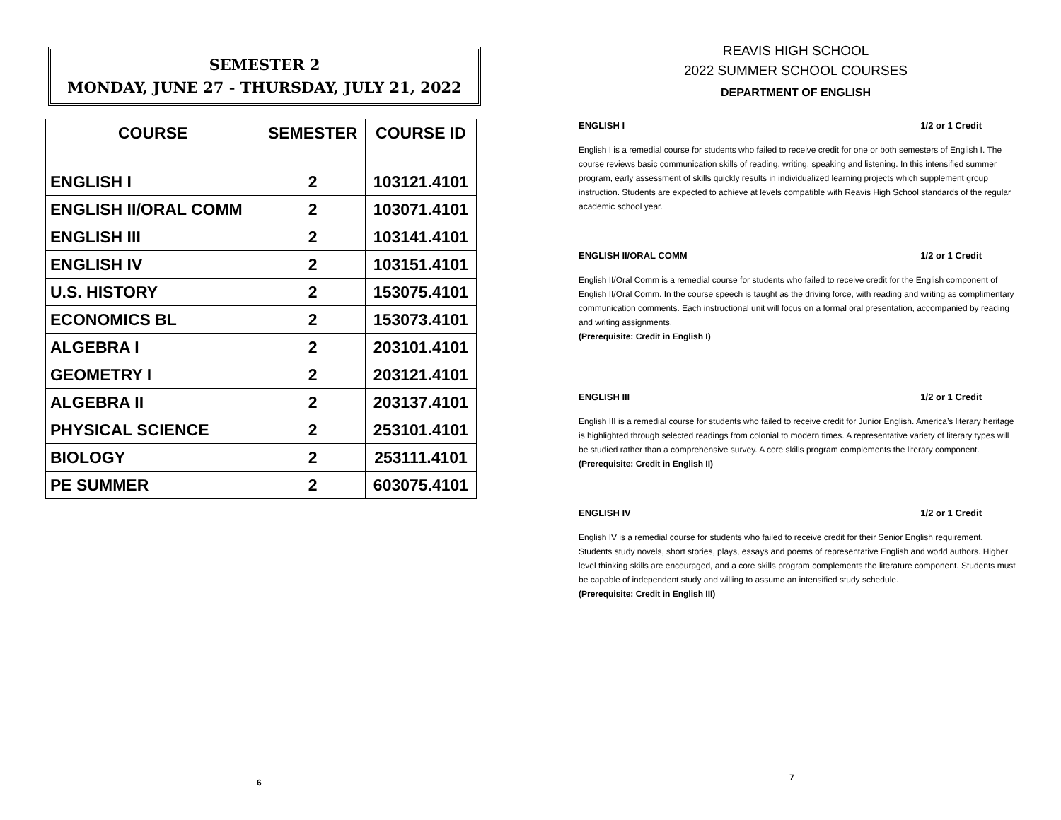SEMESTER 2
MONDAY, JUNE 27 - THURSDAY, JULY 21, 2022
| COURSE | SEMESTER | COURSE ID |
| --- | --- | --- |
| ENGLISH I | 2 | 103121.4101 |
| ENGLISH II/ORAL COMM | 2 | 103071.4101 |
| ENGLISH III | 2 | 103141.4101 |
| ENGLISH IV | 2 | 103151.4101 |
| U.S. HISTORY | 2 | 153075.4101 |
| ECONOMICS BL | 2 | 153073.4101 |
| ALGEBRA I | 2 | 203101.4101 |
| GEOMETRY I | 2 | 203121.4101 |
| ALGEBRA II | 2 | 203137.4101 |
| PHYSICAL SCIENCE | 2 | 253101.4101 |
| BIOLOGY | 2 | 253111.4101 |
| PE SUMMER | 2 | 603075.4101 |
6
REAVIS HIGH SCHOOL
2022 SUMMER SCHOOL COURSES
DEPARTMENT OF ENGLISH
ENGLISH I 1/2 or 1 Credit
English I is a remedial course for students who failed to receive credit for one or both semesters of English I. The course reviews basic communication skills of reading, writing, speaking and listening. In this intensified summer program, early assessment of skills quickly results in individualized learning projects which supplement group instruction. Students are expected to achieve at levels compatible with Reavis High School standards of the regular academic school year.
ENGLISH II/ORAL COMM 1/2 or 1 Credit
English II/Oral Comm is a remedial course for students who failed to receive credit for the English component of English II/Oral Comm. In the course speech is taught as the driving force, with reading and writing as complimentary communication comments. Each instructional unit will focus on a formal oral presentation, accompanied by reading and writing assignments.
(Prerequisite: Credit in English I)
ENGLISH III 1/2 or 1 Credit
English III is a remedial course for students who failed to receive credit for Junior English. America’s literary heritage is highlighted through selected readings from colonial to modern times. A representative variety of literary types will be studied rather than a comprehensive survey. A core skills program complements the literary component. (Prerequisite: Credit in English II)
ENGLISH IV 1/2 or 1 Credit
English IV is a remedial course for students who failed to receive credit for their Senior English requirement. Students study novels, short stories, plays, essays and poems of representative English and world authors. Higher level thinking skills are encouraged, and a core skills program complements the literature component. Students must be capable of independent study and willing to assume an intensified study schedule.
(Prerequisite: Credit in English III)
7